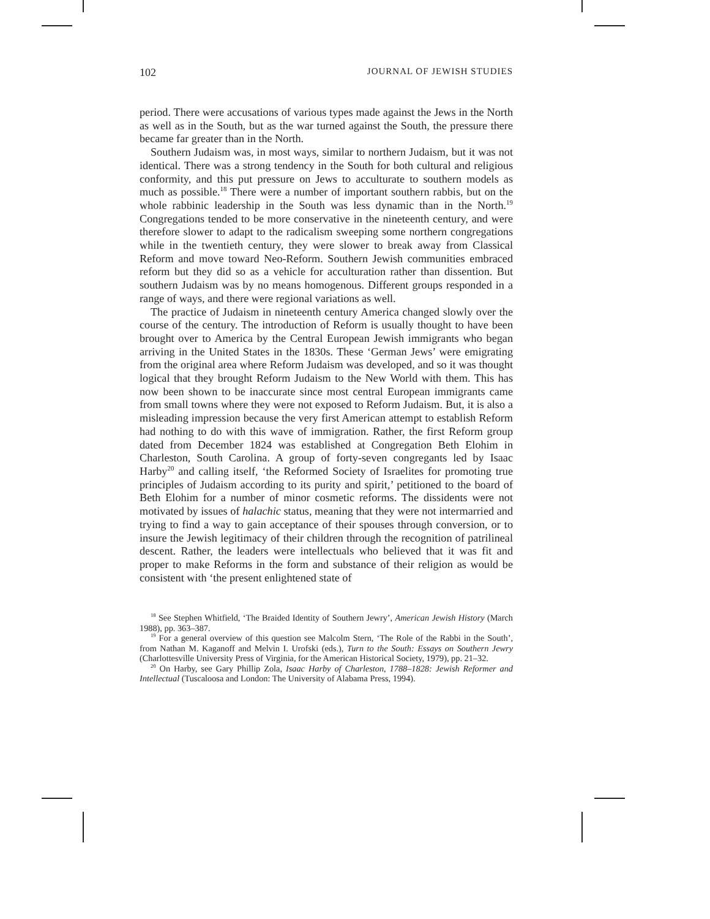102 JOURNAL OF JEWISH STUDIES
period. There were accusations of various types made against the Jews in the North as well as in the South, but as the war turned against the South, the pressure there became far greater than in the North.
Southern Judaism was, in most ways, similar to northern Judaism, but it was not identical. There was a strong tendency in the South for both cultural and religious conformity, and this put pressure on Jews to acculturate to southern models as much as possible.<sup>18</sup> There were a number of important southern rabbis, but on the whole rabbinic leadership in the South was less dynamic than in the North.<sup>19</sup> Congregations tended to be more conservative in the nineteenth century, and were therefore slower to adapt to the radicalism sweeping some northern congregations while in the twentieth century, they were slower to break away from Classical Reform and move toward Neo-Reform. Southern Jewish communities embraced reform but they did so as a vehicle for acculturation rather than dissention. But southern Judaism was by no means homogenous. Different groups responded in a range of ways, and there were regional variations as well.
The practice of Judaism in nineteenth century America changed slowly over the course of the century. The introduction of Reform is usually thought to have been brought over to America by the Central European Jewish immigrants who began arriving in the United States in the 1830s. These ‘German Jews’ were emigrating from the original area where Reform Judaism was developed, and so it was thought logical that they brought Reform Judaism to the New World with them. This has now been shown to be inaccurate since most central European immigrants came from small towns where they were not exposed to Reform Judaism. But, it is also a misleading impression because the very first American attempt to establish Reform had nothing to do with this wave of immigration. Rather, the first Reform group dated from December 1824 was established at Congregation Beth Elohim in Charleston, South Carolina. A group of forty-seven congregants led by Isaac Harby<sup>20</sup> and calling itself, ‘the Reformed Society of Israelites for promoting true principles of Judaism according to its purity and spirit,’ petitioned to the board of Beth Elohim for a number of minor cosmetic reforms. The dissidents were not motivated by issues of halachic status, meaning that they were not intermarried and trying to find a way to gain acceptance of their spouses through conversion, or to insure the Jewish legitimacy of their children through the recognition of patrilineal descent. Rather, the leaders were intellectuals who believed that it was fit and proper to make Reforms in the form and substance of their religion as would be consistent with ‘the present enlightened state of
<sup>18</sup> See Stephen Whitfield, ‘The Braided Identity of Southern Jewry’, American Jewish History (March 1988), pp. 363–387.
<sup>19</sup> For a general overview of this question see Malcolm Stern, ‘The Role of the Rabbi in the South’, from Nathan M. Kaganoff and Melvin I. Urofski (eds.), Turn to the South: Essays on Southern Jewry (Charlottesville University Press of Virginia, for the American Historical Society, 1979), pp. 21–32.
<sup>20</sup> On Harby, see Gary Phillip Zola, Isaac Harby of Charleston, 1788–1828: Jewish Reformer and Intellectual (Tuscaloosa and London: The University of Alabama Press, 1994).